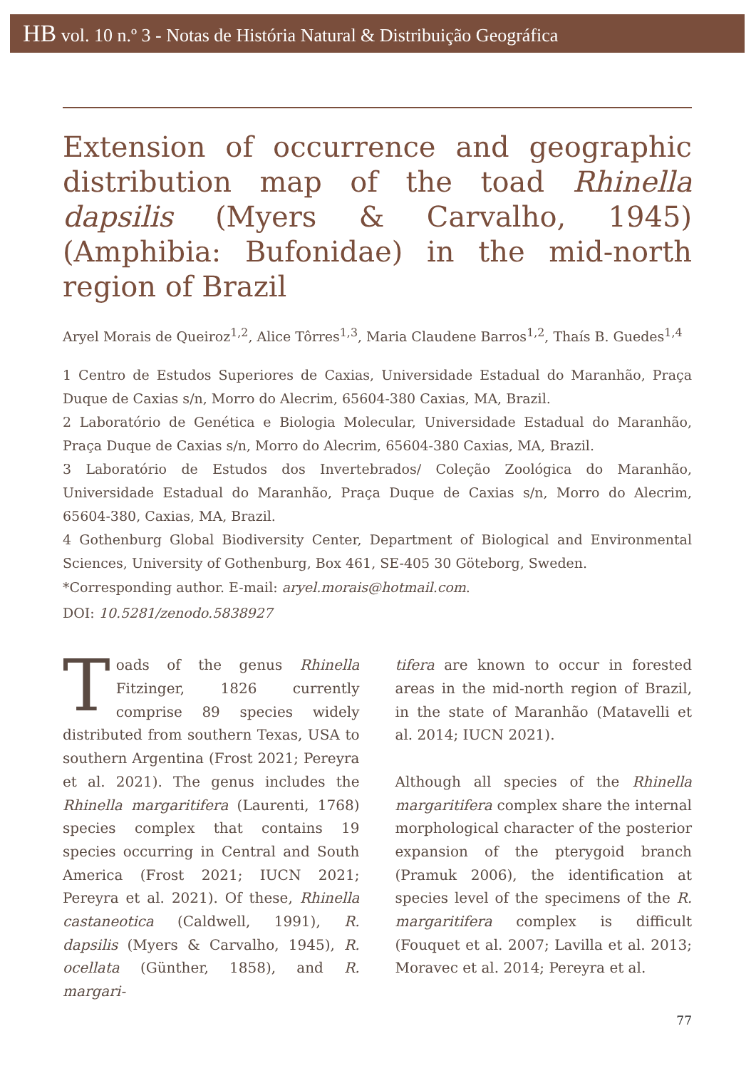HB vol. 10 n.º 3 - Notas de História Natural & Distribuição Geográfica
Extension of occurrence and geographic distribution map of the toad Rhinella dapsilis (Myers & Carvalho, 1945) (Amphibia: Bufonidae) in the mid-north region of Brazil
Aryel Morais de Queiroz<sup>1,2</sup>, Alice Tôrres<sup>1,3</sup>, Maria Claudene Barros<sup>1,2</sup>, Thaís B. Guedes<sup>1,4</sup>
1 Centro de Estudos Superiores de Caxias, Universidade Estadual do Maranhão, Praça Duque de Caxias s/n, Morro do Alecrim, 65604-380 Caxias, MA, Brazil.
2 Laboratório de Genética e Biologia Molecular, Universidade Estadual do Maranhão, Praça Duque de Caxias s/n, Morro do Alecrim, 65604-380 Caxias, MA, Brazil.
3 Laboratório de Estudos dos Invertebrados/ Coleção Zoológica do Maranhão, Universidade Estadual do Maranhão, Praça Duque de Caxias s/n, Morro do Alecrim, 65604-380, Caxias, MA, Brazil.
4 Gothenburg Global Biodiversity Center, Department of Biological and Environmental Sciences, University of Gothenburg, Box 461, SE-405 30 Göteborg, Sweden.
*Corresponding author. E-mail: aryel.morais@hotmail.com.
DOI: 10.5281/zenodo.5838927
Toads of the genus Rhinella Fitzinger, 1826 currently comprise 89 species widely distributed from southern Texas, USA to southern Argentina (Frost 2021; Pereyra et al. 2021). The genus includes the Rhinella margaritifera (Laurenti, 1768) species complex that contains 19 species occurring in Central and South America (Frost 2021; IUCN 2021; Pereyra et al. 2021). Of these, Rhinella castaneotica (Caldwell, 1991), R. dapsilis (Myers & Carvalho, 1945), R. ocellata (Günther, 1858), and R. margari-
tifera are known to occur in forested areas in the mid-north region of Brazil, in the state of Maranhão (Matavelli et al. 2014; IUCN 2021).
Although all species of the Rhinella margaritifera complex share the internal morphological character of the posterior expansion of the pterygoid branch (Pramuk 2006), the identification at species level of the specimens of the R. margaritifera complex is difficult (Fouquet et al. 2007; Lavilla et al. 2013; Moravec et al. 2014; Pereyra et al.
77